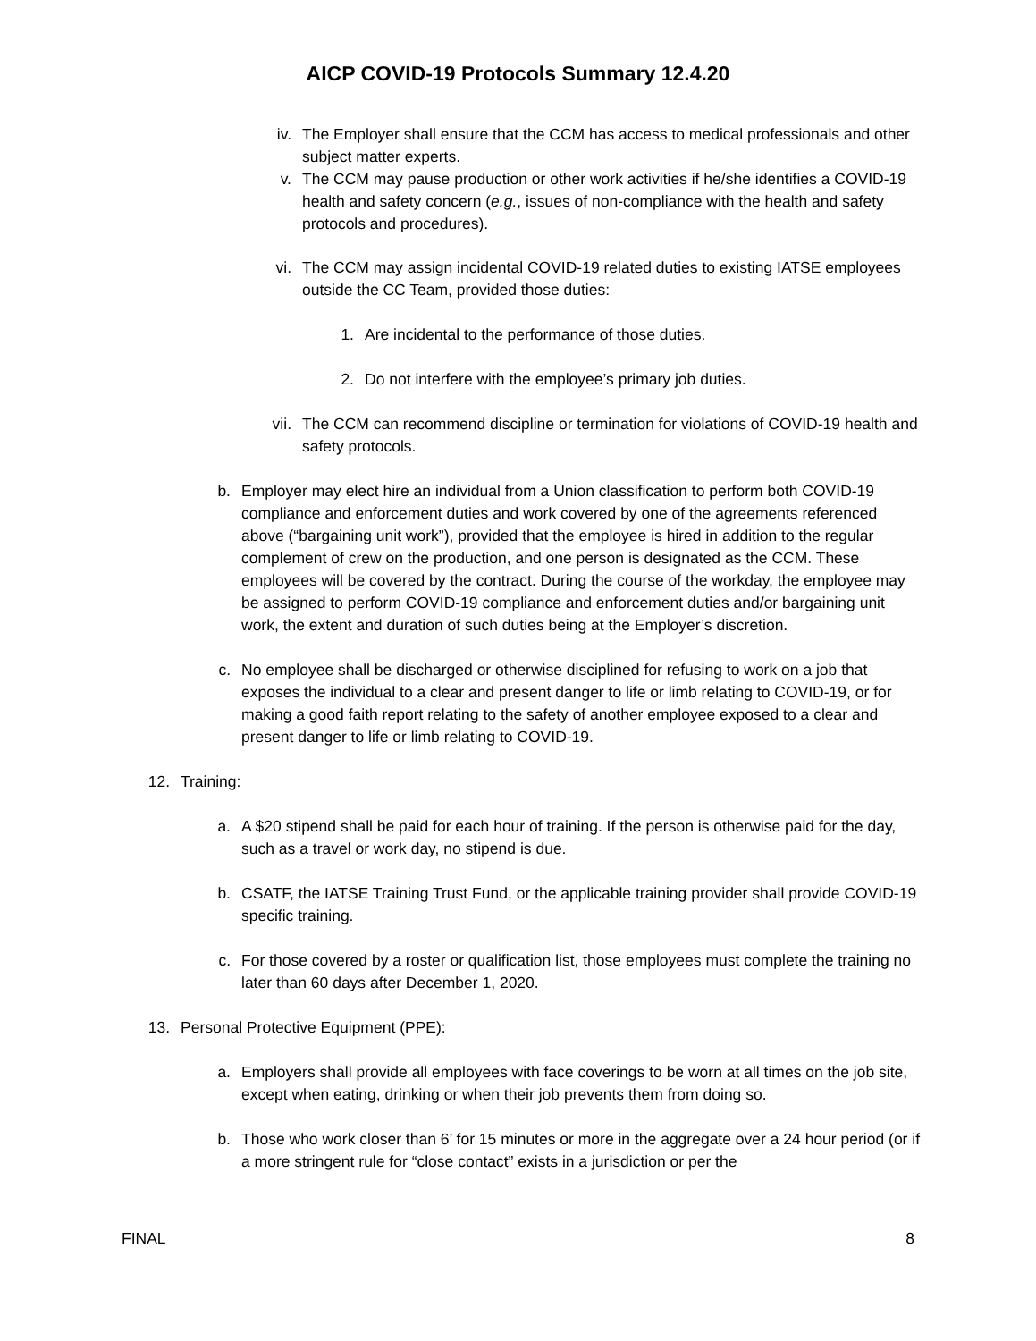AICP COVID-19 Protocols Summary 12.4.20
iv. The Employer shall ensure that the CCM has access to medical professionals and other subject matter experts.
v. The CCM may pause production or other work activities if he/she identifies a COVID-19 health and safety concern (e.g., issues of non-compliance with the health and safety protocols and procedures).
vi. The CCM may assign incidental COVID-19 related duties to existing IATSE employees outside the CC Team, provided those duties:
1. Are incidental to the performance of those duties.
2. Do not interfere with the employee’s primary job duties.
vii. The CCM can recommend discipline or termination for violations of COVID-19 health and safety protocols.
b. Employer may elect hire an individual from a Union classification to perform both COVID-19 compliance and enforcement duties and work covered by one of the agreements referenced above (“bargaining unit work”), provided that the employee is hired in addition to the regular complement of crew on the production, and one person is designated as the CCM. These employees will be covered by the contract. During the course of the workday, the employee may be assigned to perform COVID-19 compliance and enforcement duties and/or bargaining unit work, the extent and duration of such duties being at the Employer’s discretion.
c. No employee shall be discharged or otherwise disciplined for refusing to work on a job that exposes the individual to a clear and present danger to life or limb relating to COVID-19, or for making a good faith report relating to the safety of another employee exposed to a clear and present danger to life or limb relating to COVID-19.
12. Training:
a. A $20 stipend shall be paid for each hour of training. If the person is otherwise paid for the day, such as a travel or work day, no stipend is due.
b. CSATF, the IATSE Training Trust Fund, or the applicable training provider shall provide COVID-19 specific training.
c. For those covered by a roster or qualification list, those employees must complete the training no later than 60 days after December 1, 2020.
13. Personal Protective Equipment (PPE):
a. Employers shall provide all employees with face coverings to be worn at all times on the job site, except when eating, drinking or when their job prevents them from doing so.
b. Those who work closer than 6’ for 15 minutes or more in the aggregate over a 24 hour period (or if a more stringent rule for “close contact” exists in a jurisdiction or per the
FINAL 8